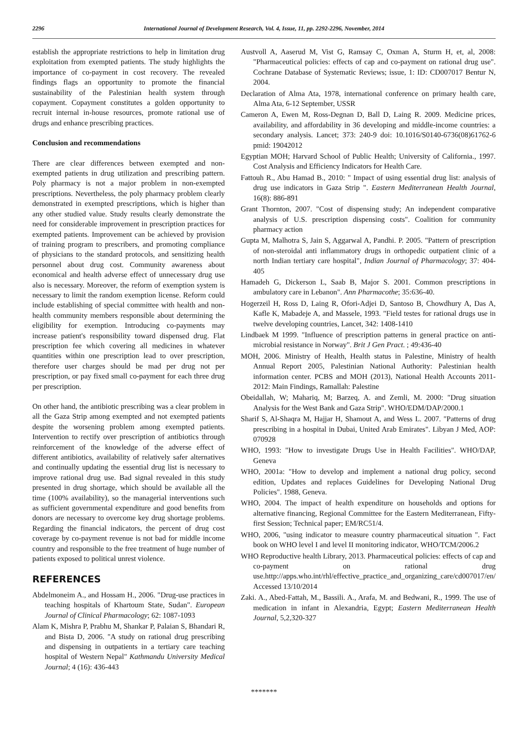2296 International Journal of Development Research, Vol. 4, Issue, 11, pp. 2292-2296, November, 2014
establish the appropriate restrictions to help in limitation drug exploitation from exempted patients. The study highlights the importance of co-payment in cost recovery. The revealed findings flags an opportunity to promote the financial sustainability of the Palestinian health system through copayment. Copayment constitutes a golden opportunity to recruit internal in-house resources, promote rational use of drugs and enhance prescribing practices.
Conclusion and recommendations
There are clear differences between exempted and non-exempted patients in drug utilization and prescribing pattern. Poly pharmacy is not a major problem in non-exempted prescriptions. Nevertheless, the poly pharmacy problem clearly demonstrated in exempted prescriptions, which is higher than any other studied value. Study results clearly demonstrate the need for considerable improvement in prescription practices for exempted patients. Improvement can be achieved by provision of training program to prescribers, and promoting compliance of physicians to the standard protocols, and sensitizing health personnel about drug cost. Community awareness about economical and health adverse effect of unnecessary drug use also is necessary. Moreover, the reform of exemption system is necessary to limit the random exemption license. Reform could include establishing of special committee with health and non-health community members responsible about determining the eligibility for exemption. Introducing co-payments may increase patient's responsibility toward dispensed drug. Flat prescription fee which covering all medicines in whatever quantities within one prescription lead to over prescription, therefore user charges should be mad per drug not per prescription, or pay fixed small co-payment for each three drug per prescription.
On other hand, the antibiotic prescribing was a clear problem in all the Gaza Strip among exempted and not exempted patients despite the worsening problem among exempted patients. Intervention to rectify over prescription of antibiotics through reinforcement of the knowledge of the adverse effect of different antibiotics, availability of relatively safer alternatives and continually updating the essential drug list is necessary to improve rational drug use. Bad signal revealed in this study presented in drug shortage, which should be available all the time (100% availability), so the managerial interventions such as sufficient governmental expenditure and good benefits from donors are necessary to overcome key drug shortage problems. Regarding the financial indicators, the percent of drug cost coverage by co-payment revenue is not bad for middle income country and responsible to the free treatment of huge number of patients exposed to political unrest violence.
REFERENCES
Abdelmoneim A., and Hossam H., 2006. "Drug-use practices in teaching hospitals of Khartoum State, Sudan". European Journal of Clinical Pharmacology; 62: 1087-1093
Alam K, Mishra P, Prabhu M, Shankar P, Palaian S, Bhandari R, and Bista D, 2006. "A study on rational drug prescribing and dispensing in outpatients in a tertiary care teaching hospital of Western Nepal" Kathmandu University Medical Journal; 4 (16): 436-443
Austvoll A, Aaserud M, Vist G, Ramsay C, Oxman A, Sturm H, et, al, 2008: "Pharmaceutical policies: effects of cap and co-payment on rational drug use". Cochrane Database of Systematic Reviews; issue, 1: ID: CD007017 Bentur N, 2004.
Declaration of Alma Ata, 1978, international conference on primary health care, Alma Ata, 6-12 September, USSR
Cameron A, Ewen M, Ross-Degnan D, Ball D, Laing R. 2009. Medicine prices, availability, and affordability in 36 developing and middle-income countries: a secondary analysis. Lancet; 373: 240-9 doi: 10.1016/S0140-6736(08)61762-6 pmid: 19042012
Egyptian MOH; Harvard School of Public Health; University of California., 1997. Cost Analysis and Efficiency Indicators for Health Care.
Fattouh R., Abu Hamad B., 2010: " Impact of using essential drug list: analysis of drug use indicators in Gaza Strip ". Eastern Mediterranean Health Journal, 16(8): 886-891
Grant Thornton, 2007. "Cost of dispensing study; An independent comparative analysis of U.S. prescription dispensing costs". Coalition for community pharmacy action
Gupta M, Malhotra S, Jain S, Aggarwal A, Pandhi. P. 2005. "Pattern of prescription of non-steroidal anti inflammatory drugs in orthopedic outpatient clinic of a north Indian tertiary care hospital", Indian Journal of Pharmacology; 37: 404-405
Hamadeh G, Dickerson L, Saab B, Major S. 2001. Common prescriptions in ambulatory care in Lebanon". Ann Pharmacothe; 35:636-40.
Hogerzeil H, Ross D, Laing R, Ofori-Adjei D, Santoso B, Chowdhury A, Das A, Kafle K, Mabadeje A, and Massele, 1993. "Field testes for rational drugs use in twelve developing countries, Lancet, 342: 1408-1410
Lindbaek M 1999. "Influence of prescription patterns in general practice on anti-microbial resistance in Norway". Brit J Gen Pract. ; 49:436-40
MOH, 2006. Ministry of Health, Health status in Palestine, Ministry of health Annual Report 2005, Palestinian National Authority: Palestinian health information center. PCBS and MOH (2013), National Health Accounts 2011-2012: Main Findings, Ramallah: Palestine
Obeidallah, W; Mahariq, M; Barzeq, A. and Zemli, M. 2000: "Drug situation Analysis for the West Bank and Gaza Strip". WHO/EDM/DAP/2000.1
Sharif S, Al-Shaqra M, Hajjar H, Shamout A, and Wess L. 2007. "Patterns of drug prescribing in a hospital in Dubai, United Arab Emirates". Libyan J Med, AOP: 070928
WHO, 1993: "How to investigate Drugs Use in Health Facilities". WHO/DAP, Geneva
WHO, 2001a: "How to develop and implement a national drug policy, second edition, Updates and replaces Guidelines for Developing National Drug Policies". 1988, Geneva.
WHO, 2004. The impact of health expenditure on households and options for alternative financing, Regional Committee for the Eastern Mediterranean, Fifty-first Session; Technical paper; EM/RC51/4.
WHO, 2006, "using indicator to measure country pharmaceutical situation ". Fact book on WHO level I and level II monitoring indicator, WHO/TCM/2006.2
WHO Reproductive health Library, 2013. Pharmaceutical policies: effects of cap and co-payment on rational drug use.http://apps.who.int/rhl/effective_practice_and_organizing_care/cd007017/en/ Accessed 13/10/2014
Zaki. A., Abed-Fattah, M., Bassili. A., Arafa, M. and Bedwani, R., 1999. The use of medication in infant in Alexandria, Egypt; Eastern Mediterranean Health Journal, 5,2,320-327
*******